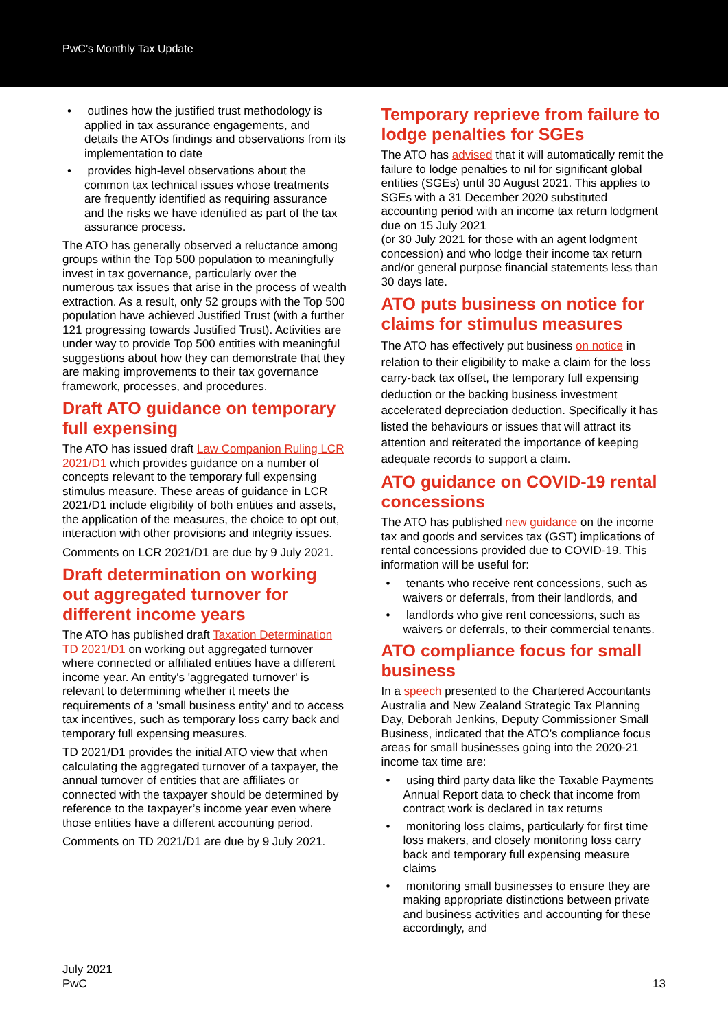PwC’s Monthly Tax Update
• outlines how the justified trust methodology is applied in tax assurance engagements, and details the ATOs findings and observations from its implementation to date
• provides high-level observations about the common tax technical issues whose treatments are frequently identified as requiring assurance and the risks we have identified as part of the tax assurance process.
The ATO has generally observed a reluctance among groups within the Top 500 population to meaningfully invest in tax governance, particularly over the numerous tax issues that arise in the process of wealth extraction. As a result, only 52 groups with the Top 500 population have achieved Justified Trust (with a further 121 progressing towards Justified Trust). Activities are under way to provide Top 500 entities with meaningful suggestions about how they can demonstrate that they are making improvements to their tax governance framework, processes, and procedures.
Draft ATO guidance on temporary full expensing
The ATO has issued draft Law Companion Ruling LCR 2021/D1 which provides guidance on a number of concepts relevant to the temporary full expensing stimulus measure. These areas of guidance in LCR 2021/D1 include eligibility of both entities and assets, the application of the measures, the choice to opt out, interaction with other provisions and integrity issues.
Comments on LCR 2021/D1 are due by 9 July 2021.
Draft determination on working out aggregated turnover for different income years
The ATO has published draft Taxation Determination TD 2021/D1 on working out aggregated turnover where connected or affiliated entities have a different income year. An entity's 'aggregated turnover' is relevant to determining whether it meets the requirements of a 'small business entity' and to access tax incentives, such as temporary loss carry back and temporary full expensing measures.
TD 2021/D1 provides the initial ATO view that when calculating the aggregated turnover of a taxpayer, the annual turnover of entities that are affiliates or connected with the taxpayer should be determined by reference to the taxpayer’s income year even where those entities have a different accounting period.
Comments on TD 2021/D1 are due by 9 July 2021.
Temporary reprieve from failure to lodge penalties for SGEs
The ATO has advised that it will automatically remit the failure to lodge penalties to nil for significant global entities (SGEs) until 30 August 2021. This applies to SGEs with a 31 December 2020 substituted accounting period with an income tax return lodgment due on 15 July 2021
(or 30 July 2021 for those with an agent lodgment concession) and who lodge their income tax return and/or general purpose financial statements less than 30 days late.
ATO puts business on notice for claims for stimulus measures
The ATO has effectively put business on notice in relation to their eligibility to make a claim for the loss carry-back tax offset, the temporary full expensing deduction or the backing business investment accelerated depreciation deduction. Specifically it has listed the behaviours or issues that will attract its attention and reiterated the importance of keeping adequate records to support a claim.
ATO guidance on COVID-19 rental concessions
The ATO has published new guidance on the income tax and goods and services tax (GST) implications of rental concessions provided due to COVID-19. This information will be useful for:
• tenants who receive rent concessions, such as waivers or deferrals, from their landlords, and
• landlords who give rent concessions, such as waivers or deferrals, to their commercial tenants.
ATO compliance focus for small business
In a speech presented to the Chartered Accountants Australia and New Zealand Strategic Tax Planning Day, Deborah Jenkins, Deputy Commissioner Small Business, indicated that the ATO’s compliance focus areas for small businesses going into the 2020-21 income tax time are:
• using third party data like the Taxable Payments Annual Report data to check that income from contract work is declared in tax returns
• monitoring loss claims, particularly for first time loss makers, and closely monitoring loss carry back and temporary full expensing measure claims
• monitoring small businesses to ensure they are making appropriate distinctions between private and business activities and accounting for these accordingly, and
July 2021
PwC
13